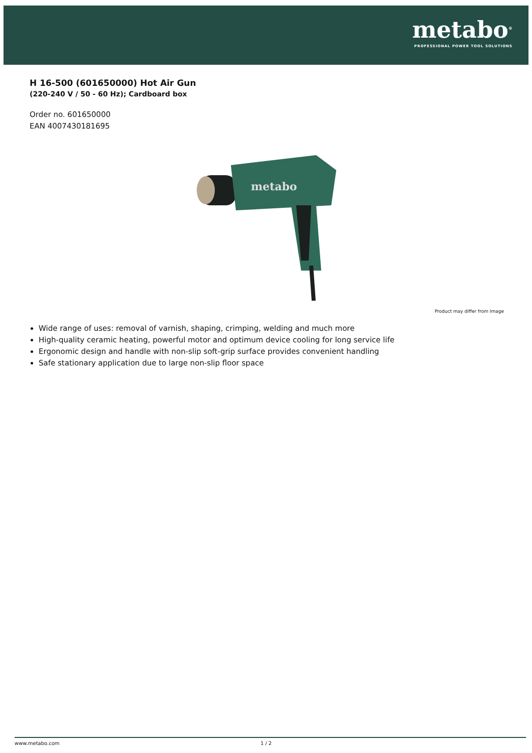metabo<sup>®</sup>
PROFESSIONAL POWER TOOL SOLUTIONS
H 16-500 (601650000) Hot Air Gun
(220-240 V / 50 - 60 Hz); Cardboard box
Order no. 601650000
EAN 4007430181695
metabo
Product may differ from Image
Wide range of uses: removal of varnish, shaping, crimping, welding and much more
High-quality ceramic heating, powerful motor and optimum device cooling for long service life
Ergonomic design and handle with non-slip soft-grip surface provides convenient handling
Safe stationary application due to large non-slip floor space
www.metabo.com 1 / 2